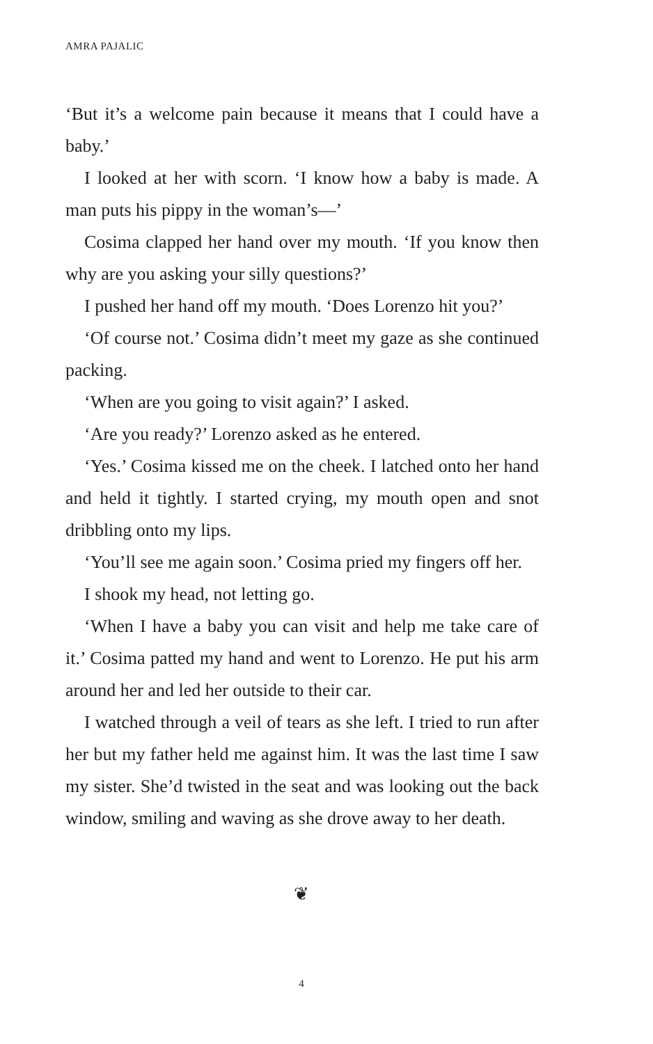AMRA PAJALIC
‘But it’s a welcome pain because it means that I could have a baby.’
I looked at her with scorn. ‘I know how a baby is made. A man puts his pippy in the woman’s—’
Cosima clapped her hand over my mouth. ‘If you know then why are you asking your silly questions?’
I pushed her hand off my mouth. ‘Does Lorenzo hit you?’
‘Of course not.’ Cosima didn’t meet my gaze as she continued packing.
‘When are you going to visit again?’ I asked.
‘Are you ready?’ Lorenzo asked as he entered.
‘Yes.’ Cosima kissed me on the cheek. I latched onto her hand and held it tightly. I started crying, my mouth open and snot dribbling onto my lips.
‘You’ll see me again soon.’ Cosima pried my fingers off her.
I shook my head, not letting go.
‘When I have a baby you can visit and help me take care of it.’ Cosima patted my hand and went to Lorenzo. He put his arm around her and led her outside to their car.
I watched through a veil of tears as she left. I tried to run after her but my father held me against him. It was the last time I saw my sister. She’d twisted in the seat and was looking out the back window, smiling and waving as she drove away to her death.
❦
4